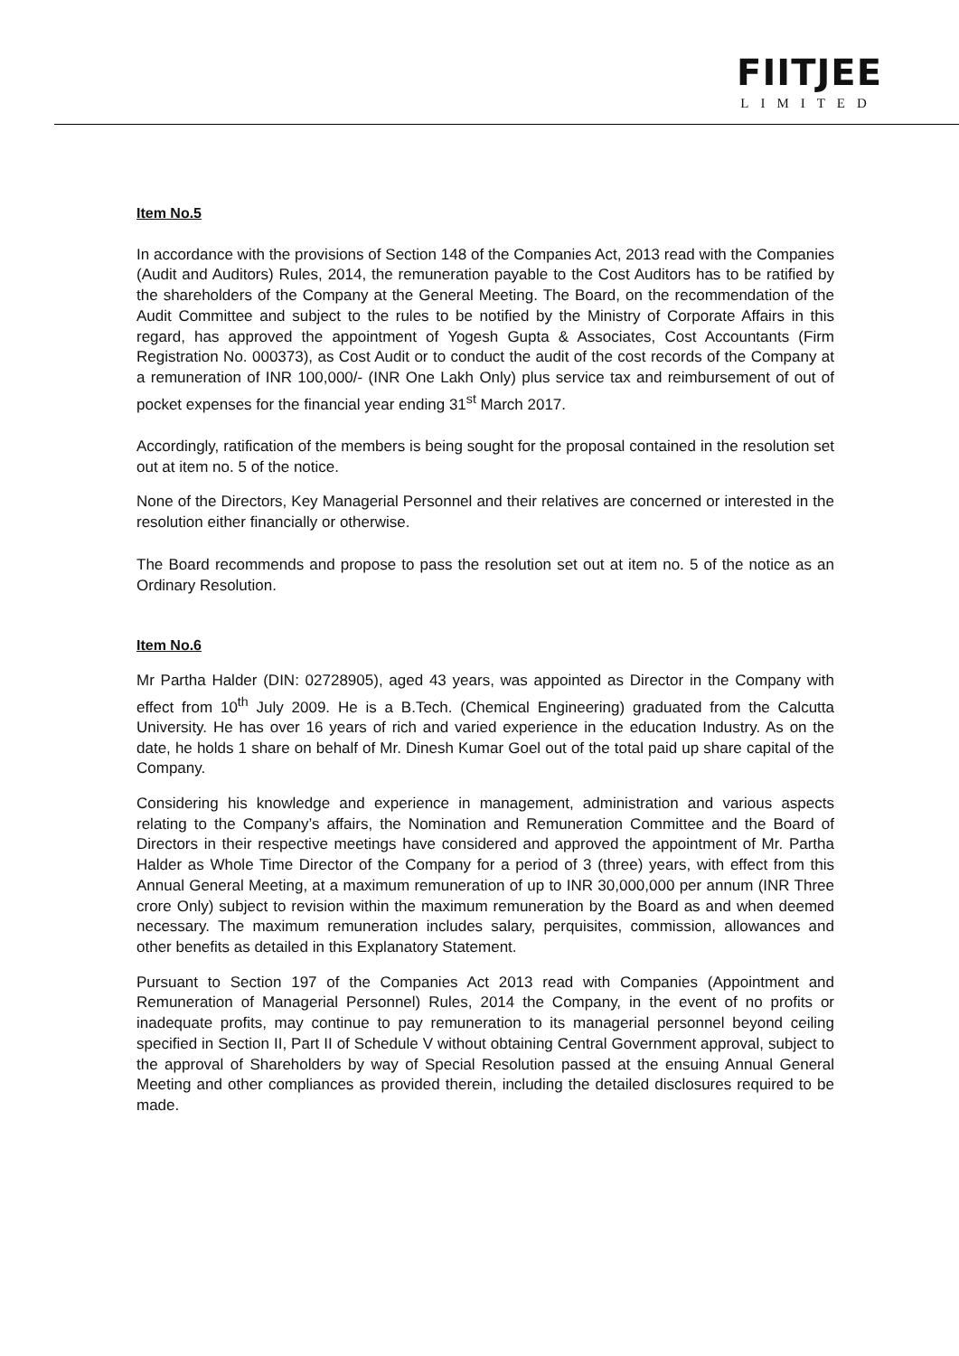FIITJEE
LIMITED
Item No.5
In accordance with the provisions of Section 148 of the Companies Act, 2013 read with the Companies (Audit and Auditors) Rules, 2014, the remuneration payable to the Cost Auditors has to be ratified by the shareholders of the Company at the General Meeting. The Board, on the recommendation of the Audit Committee and subject to the rules to be notified by the Ministry of Corporate Affairs in this regard, has approved the appointment of Yogesh Gupta & Associates, Cost Accountants (Firm Registration No. 000373), as Cost Audit or to conduct the audit of the cost records of the Company at a remuneration of INR 100,000/- (INR One Lakh Only) plus service tax and reimbursement of out of pocket expenses for the financial year ending 31<sup>st</sup> March 2017.
Accordingly, ratification of the members is being sought for the proposal contained in the resolution set out at item no. 5 of the notice.
None of the Directors, Key Managerial Personnel and their relatives are concerned or interested in the resolution either financially or otherwise.
The Board recommends and propose to pass the resolution set out at item no. 5 of the notice as an Ordinary Resolution.
Item No.6
Mr Partha Halder (DIN: 02728905), aged 43 years, was appointed as Director in the Company with effect from 10<sup>th</sup> July 2009. He is a B.Tech. (Chemical Engineering) graduated from the Calcutta University. He has over 16 years of rich and varied experience in the education Industry. As on the date, he holds 1 share on behalf of Mr. Dinesh Kumar Goel out of the total paid up share capital of the Company.
Considering his knowledge and experience in management, administration and various aspects relating to the Company’s affairs, the Nomination and Remuneration Committee and the Board of Directors in their respective meetings have considered and approved the appointment of Mr. Partha Halder as Whole Time Director of the Company for a period of 3 (three) years, with effect from this Annual General Meeting, at a maximum remuneration of up to INR 30,000,000 per annum (INR Three crore Only) subject to revision within the maximum remuneration by the Board as and when deemed necessary. The maximum remuneration includes salary, perquisites, commission, allowances and other benefits as detailed in this Explanatory Statement.
Pursuant to Section 197 of the Companies Act 2013 read with Companies (Appointment and Remuneration of Managerial Personnel) Rules, 2014 the Company, in the event of no profits or inadequate profits, may continue to pay remuneration to its managerial personnel beyond ceiling specified in Section II, Part II of Schedule V without obtaining Central Government approval, subject to the approval of Shareholders by way of Special Resolution passed at the ensuing Annual General Meeting and other compliances as provided therein, including the detailed disclosures required to be made.